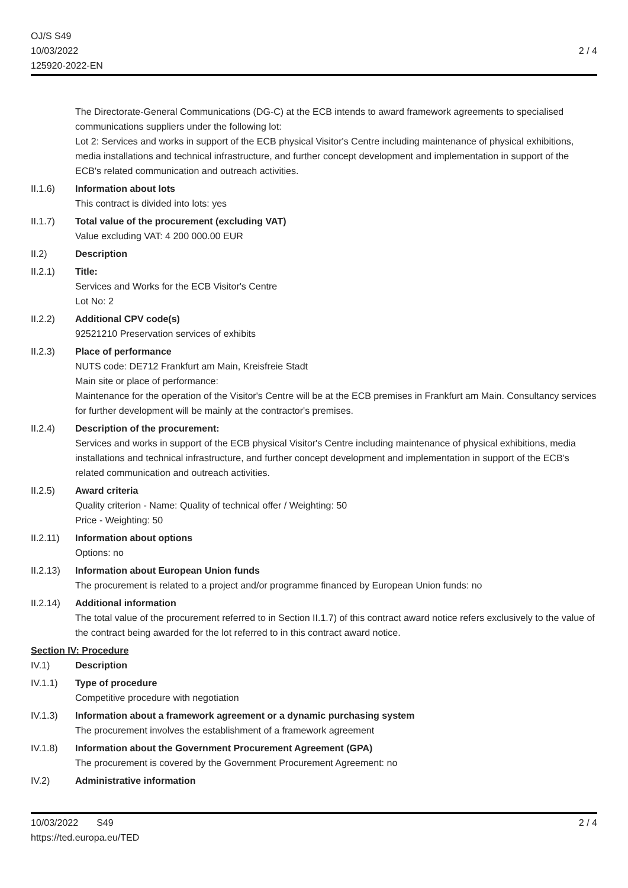OJ/S S49
10/03/2022
125920-2022-EN
2 / 4
The Directorate-General Communications (DG-C) at the ECB intends to award framework agreements to specialised communications suppliers under the following lot:
Lot 2: Services and works in support of the ECB physical Visitor's Centre including maintenance of physical exhibitions, media installations and technical infrastructure, and further concept development and implementation in support of the ECB's related communication and outreach activities.
II.1.6) Information about lots
This contract is divided into lots: yes
II.1.7) Total value of the procurement (excluding VAT)
Value excluding VAT: 4 200 000.00 EUR
II.2) Description
II.2.1) Title:
Services and Works for the ECB Visitor's Centre
Lot No: 2
II.2.2) Additional CPV code(s)
92521210 Preservation services of exhibits
II.2.3) Place of performance
NUTS code: DE712 Frankfurt am Main, Kreisfreie Stadt
Main site or place of performance:
Maintenance for the operation of the Visitor's Centre will be at the ECB premises in Frankfurt am Main. Consultancy services for further development will be mainly at the contractor's premises.
II.2.4) Description of the procurement:
Services and works in support of the ECB physical Visitor's Centre including maintenance of physical exhibitions, media installations and technical infrastructure, and further concept development and implementation in support of the ECB's related communication and outreach activities.
II.2.5) Award criteria
Quality criterion - Name: Quality of technical offer / Weighting: 50
Price - Weighting: 50
II.2.11)
Information about options
Options: no
II.2.13)
Information about European Union funds
The procurement is related to a project and/or programme financed by European Union funds: no
II.2.14)
Additional information
The total value of the procurement referred to in Section II.1.7) of this contract award notice refers exclusively to the value of the contract being awarded for the lot referred to in this contract award notice.
Section IV: Procedure
IV.1) Description
IV.1.1) Type of procedure
Competitive procedure with negotiation
IV.1.3) Information about a framework agreement or a dynamic purchasing system
The procurement involves the establishment of a framework agreement
IV.1.8) Information about the Government Procurement Agreement (GPA)
The procurement is covered by the Government Procurement Agreement: no
IV.2) Administrative information
10/03/2022 S49
https://ted.europa.eu/TED
2 / 4